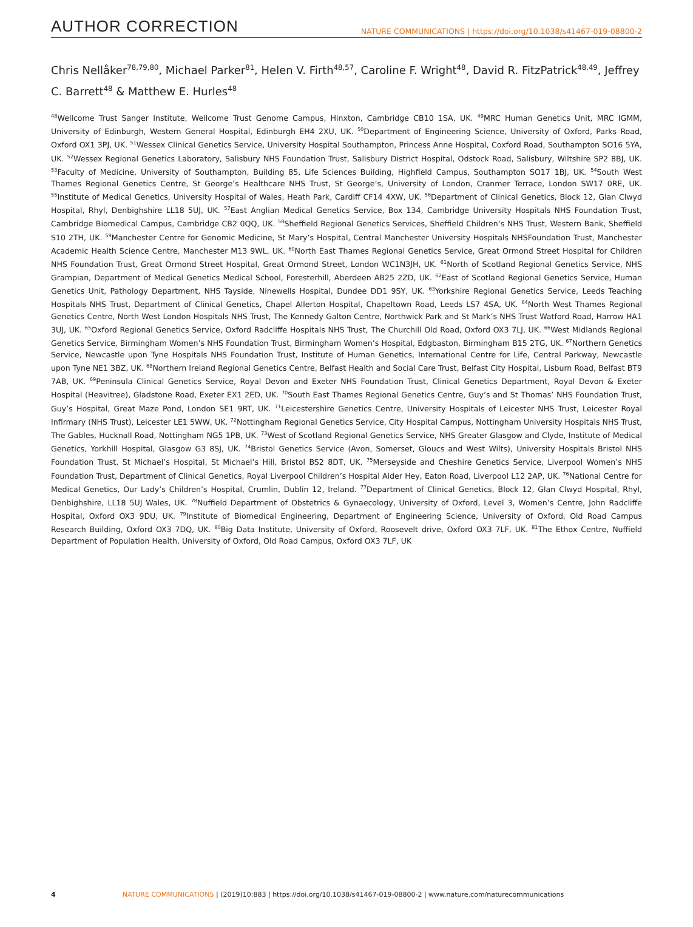AUTHOR CORRECTION
NATURE COMMUNICATIONS | https://doi.org/10.1038/s41467-019-08800-2
Chris Nellåker<sup>78,79,80</sup>, Michael Parker<sup>81</sup>, Helen V. Firth<sup>48,57</sup>, Caroline F. Wright<sup>48</sup>, David R. FitzPatrick<sup>48,49</sup>, Jeffrey C. Barrett<sup>48</sup> & Matthew E. Hurles<sup>48</sup>
<sup>48</sup> Wellcome Trust Sanger Institute, Wellcome Trust Genome Campus, Hinxton, Cambridge CB10 1SA, UK. <sup>49</sup>MRC Human Genetics Unit, MRC IGMM, University of Edinburgh, Western General Hospital, Edinburgh EH4 2XU, UK. <sup>50</sup>Department of Engineering Science, University of Oxford, Parks Road, Oxford OX1 3PJ, UK. <sup>51</sup>Wessex Clinical Genetics Service, University Hospital Southampton, Princess Anne Hospital, Coxford Road, Southampton SO16 5YA, UK. <sup>52</sup>Wessex Regional Genetics Laboratory, Salisbury NHS Foundation Trust, Salisbury District Hospital, Odstock Road, Salisbury, Wiltshire SP2 8BJ, UK. <sup>53</sup>Faculty of Medicine, University of Southampton, Building 85, Life Sciences Building, Highfield Campus, Southampton SO17 1BJ, UK. <sup>54</sup>South West Thames Regional Genetics Centre, St George’s Healthcare NHS Trust, St George’s, University of London, Cranmer Terrace, London SW17 0RE, UK. <sup>55</sup>Institute of Medical Genetics, University Hospital of Wales, Heath Park, Cardiff CF14 4XW, UK. <sup>56</sup>Department of Clinical Genetics, Block 12, Glan Clwyd Hospital, Rhyl, Denbighshire LL18 5UJ, UK. <sup>57</sup>East Anglian Medical Genetics Service, Box 134, Cambridge University Hospitals NHS Foundation Trust, Cambridge Biomedical Campus, Cambridge CB2 0QQ, UK. <sup>58</sup>Sheffield Regional Genetics Services, Sheffield Children’s NHS Trust, Western Bank, Sheffield S10 2TH, UK. <sup>59</sup>Manchester Centre for Genomic Medicine, St Mary’s Hospital, Central Manchester University Hospitals NHSFoundation Trust, Manchester Academic Health Science Centre, Manchester M13 9WL, UK. <sup>60</sup>North East Thames Regional Genetics Service, Great Ormond Street Hospital for Children NHS Foundation Trust, Great Ormond Street Hospital, Great Ormond Street, London WC1N3JH, UK. <sup>61</sup>North of Scotland Regional Genetics Service, NHS Grampian, Department of Medical Genetics Medical School, Foresterhill, Aberdeen AB25 2ZD, UK. <sup>62</sup>East of Scotland Regional Genetics Service, Human Genetics Unit, Pathology Department, NHS Tayside, Ninewells Hospital, Dundee DD1 9SY, UK. <sup>63</sup>Yorkshire Regional Genetics Service, Leeds Teaching Hospitals NHS Trust, Department of Clinical Genetics, Chapel Allerton Hospital, Chapeltown Road, Leeds LS7 4SA, UK. <sup>64</sup>North West Thames Regional Genetics Centre, North West London Hospitals NHS Trust, The Kennedy Galton Centre, Northwick Park and St Mark’s NHS Trust Watford Road, Harrow HA1 3UJ, UK. <sup>65</sup>Oxford Regional Genetics Service, Oxford Radcliffe Hospitals NHS Trust, The Churchill Old Road, Oxford OX3 7LJ, UK. <sup>66</sup>West Midlands Regional Genetics Service, Birmingham Women’s NHS Foundation Trust, Birmingham Women’s Hospital, Edgbaston, Birmingham B15 2TG, UK. <sup>67</sup>Northern Genetics Service, Newcastle upon Tyne Hospitals NHS Foundation Trust, Institute of Human Genetics, International Centre for Life, Central Parkway, Newcastle upon Tyne NE1 3BZ, UK. <sup>68</sup>Northern Ireland Regional Genetics Centre, Belfast Health and Social Care Trust, Belfast City Hospital, Lisburn Road, Belfast BT9 7AB, UK. <sup>69</sup>Peninsula Clinical Genetics Service, Royal Devon and Exeter NHS Foundation Trust, Clinical Genetics Department, Royal Devon & Exeter Hospital (Heavitree), Gladstone Road, Exeter EX1 2ED, UK. <sup>70</sup>South East Thames Regional Genetics Centre, Guy’s and St Thomas’ NHS Foundation Trust, Guy’s Hospital, Great Maze Pond, London SE1 9RT, UK. <sup>71</sup>Leicestershire Genetics Centre, University Hospitals of Leicester NHS Trust, Leicester Royal Infirmary (NHS Trust), Leicester LE1 5WW, UK. <sup>72</sup>Nottingham Regional Genetics Service, City Hospital Campus, Nottingham University Hospitals NHS Trust, The Gables, Hucknall Road, Nottingham NG5 1PB, UK. <sup>73</sup>West of Scotland Regional Genetics Service, NHS Greater Glasgow and Clyde, Institute of Medical Genetics, Yorkhill Hospital, Glasgow G3 8SJ, UK. <sup>74</sup>Bristol Genetics Service (Avon, Somerset, Gloucs and West Wilts), University Hospitals Bristol NHS Foundation Trust, St Michael’s Hospital, St Michael’s Hill, Bristol BS2 8DT, UK. <sup>75</sup>Merseyside and Cheshire Genetics Service, Liverpool Women’s NHS Foundation Trust, Department of Clinical Genetics, Royal Liverpool Children’s Hospital Alder Hey, Eaton Road, Liverpool L12 2AP, UK. <sup>76</sup>National Centre for Medical Genetics, Our Lady’s Children’s Hospital, Crumlin, Dublin 12, Ireland. <sup>77</sup>Department of Clinical Genetics, Block 12, Glan Clwyd Hospital, Rhyl, Denbighshire, LL18 5UJ Wales, UK. <sup>78</sup>Nuffield Department of Obstetrics & Gynaecology, University of Oxford, Level 3, Women’s Centre, John Radcliffe Hospital, Oxford OX3 9DU, UK. <sup>79</sup>Institute of Biomedical Engineering, Department of Engineering Science, University of Oxford, Old Road Campus Research Building, Oxford OX3 7DQ, UK. <sup>80</sup>Big Data Institute, University of Oxford, Roosevelt drive, Oxford OX3 7LF, UK. <sup>81</sup>The Ethox Centre, Nuffield Department of Population Health, University of Oxford, Old Road Campus, Oxford OX3 7LF, UK
4 NATURE COMMUNICATIONS | (2019)10:883 | https://doi.org/10.1038/s41467-019-08800-2 | www.nature.com/naturecommunications